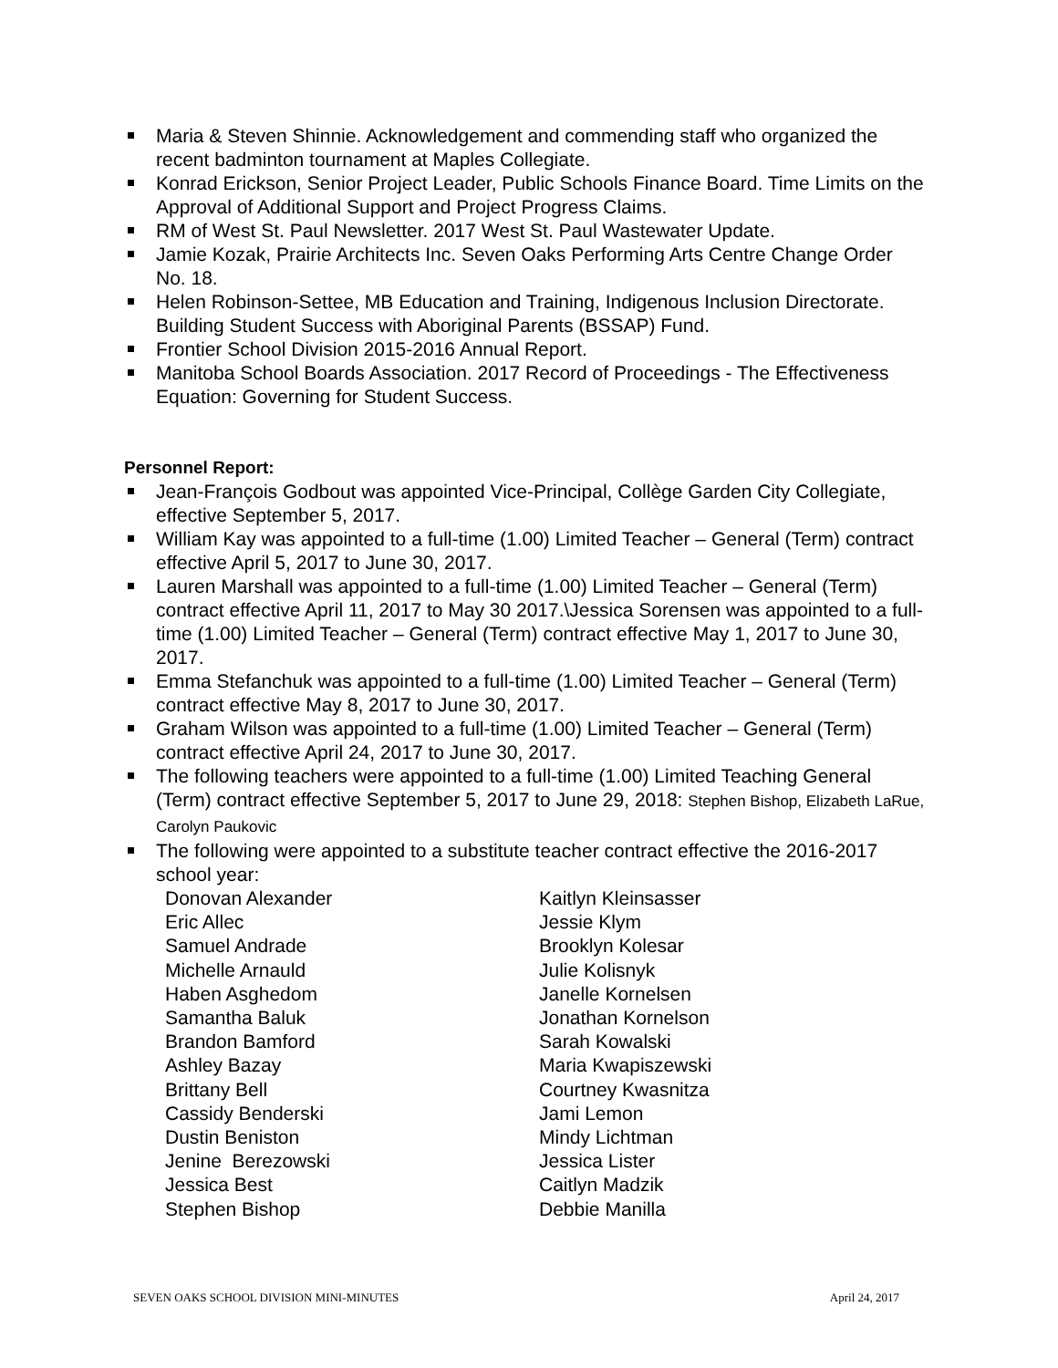Maria & Steven Shinnie. Acknowledgement and commending staff who organized the recent badminton tournament at Maples Collegiate.
Konrad Erickson, Senior Project Leader, Public Schools Finance Board. Time Limits on the Approval of Additional Support and Project Progress Claims.
RM of West St. Paul Newsletter. 2017 West St. Paul Wastewater Update.
Jamie Kozak, Prairie Architects Inc. Seven Oaks Performing Arts Centre Change Order
No. 18.
Helen Robinson-Settee, MB Education and Training, Indigenous Inclusion Directorate. Building Student Success with Aboriginal Parents (BSSAP) Fund.
Frontier School Division 2015-2016 Annual Report.
Manitoba School Boards Association. 2017 Record of Proceedings - The Effectiveness Equation: Governing for Student Success.
Personnel Report:
Jean-François Godbout was appointed Vice-Principal, Collège Garden City Collegiate, effective September 5, 2017.
William Kay was appointed to a full-time (1.00) Limited Teacher – General (Term) contract effective April 5, 2017 to June 30, 2017.
Lauren Marshall was appointed to a full-time (1.00) Limited Teacher – General (Term) contract effective April 11, 2017 to May 30 2017.\Jessica Sorensen was appointed to a full-time (1.00) Limited Teacher – General (Term) contract effective May 1, 2017 to June 30, 2017.
Emma Stefanchuk was appointed to a full-time (1.00) Limited Teacher – General (Term) contract effective May 8, 2017 to June 30, 2017.
Graham Wilson was appointed to a full-time (1.00) Limited Teacher – General (Term) contract effective April 24, 2017 to June 30, 2017.
The following teachers were appointed to a full-time (1.00) Limited Teaching General (Term) contract effective September 5, 2017 to June 29, 2018: Stephen Bishop, Elizabeth LaRue, Carolyn Paukovic
The following were appointed to a substitute teacher contract effective the 2016-2017 school year:
Donovan Alexander
Eric Allec
Samuel Andrade
Michelle Arnauld
Haben Asghedom
Samantha Baluk
Brandon Bamford
Ashley Bazay
Brittany Bell
Cassidy Benderski
Dustin Beniston
Jenine Berezowski
Jessica Best
Stephen Bishop
Kaitlyn Kleinsasser
Jessie Klym
Brooklyn Kolesar
Julie Kolisnyk
Janelle Kornelsen
Jonathan Kornelson
Sarah Kowalski
Maria Kwapiszewski
Courtney Kwasnitza
Jami Lemon
Mindy Lichtman
Jessica Lister
Caitlyn Madzik
Debbie Manilla
SEVEN OAKS SCHOOL DIVISION MINI-MINUTES April 24, 2017